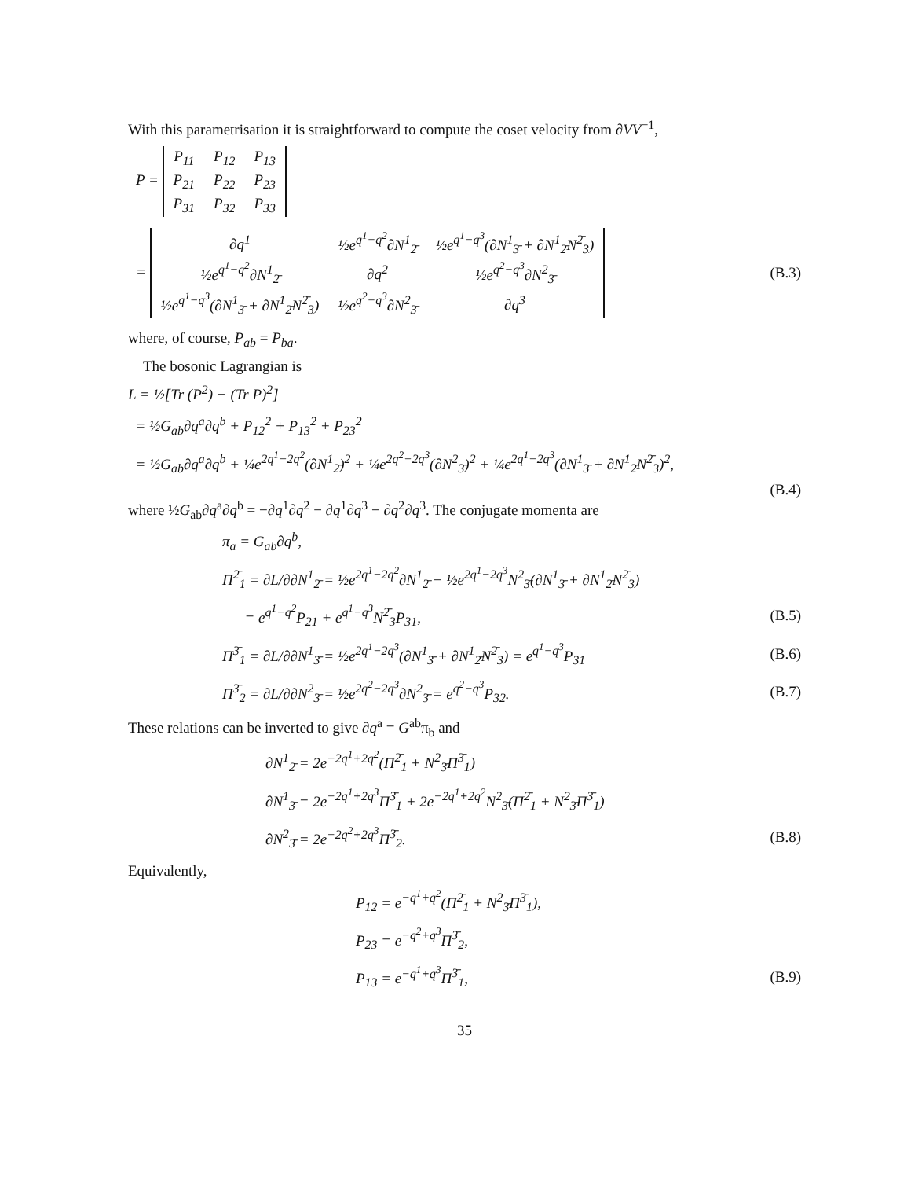With this parametrisation it is straightforward to compute the coset velocity from ∂VV<sup>−1</sup>,
P =
| P<sub>11</sub> | P<sub>12</sub> | P<sub>13</sub> |
| P<sub>21</sub> | P<sub>22</sub> | P<sub>23</sub> |
| P<sub>31</sub> | P<sub>32</sub> | P<sub>33</sub> |
=
| ∂q<sup>1</sup> | ½e<sup>q<sup>1</sup>−q<sup>2</sup></sup>∂N<sup>1</sup><sub>2̄</sub> | ½e<sup>q<sup>1</sup>−q<sup>3</sup></sup>(∂N<sup>1</sup><sub>3̄</sub> + ∂N<sup>1</sup><sub>2̄</sub>N<sup>2̄</sup><sub>3</sub>) |
| ½e<sup>q<sup>1</sup>−q<sup>2</sup></sup>∂N<sup>1</sup><sub>2̄</sub> | ∂q<sup>2</sup> | ½e<sup>q<sup>2</sup>−q<sup>3</sup></sup>∂N<sup>2</sup><sub>3̄</sub> |
| ½e<sup>q<sup>1</sup>−q<sup>3</sup></sup>(∂N<sup>1</sup><sub>3̄</sub> + ∂N<sup>1</sup><sub>2̄</sub>N<sup>2̄</sup><sub>3</sub>) | ½e<sup>q<sup>2</sup>−q<sup>3</sup></sup>∂N<sup>2</sup><sub>3̄</sub> | ∂q<sup>3</sup> |
(B.3)
where, of course, P<sub>ab</sub> = P<sub>ba</sub>.
The bosonic Lagrangian is
L = ½[Tr (P<sup>2</sup>) − (Tr P)<sup>2</sup>]
= ½G<sub>ab</sub>∂q<sup>a</sup>∂q<sup>b</sup> + P<sub>12</sub><sup>2</sup> + P<sub>13</sub><sup>2</sup> + P<sub>23</sub><sup>2</sup>
= ½G<sub>ab</sub>∂q<sup>a</sup>∂q<sup>b</sup> + ¼e<sup>2q<sup>1</sup>−2q<sup>2</sup></sup>(∂N<sup>1</sup><sub>2̄</sub>)<sup>2</sup> + ¼e<sup>2q<sup>2</sup>−2q<sup>3</sup></sup>(∂N<sup>2</sup><sub>3̄</sub>)<sup>2</sup> + ¼e<sup>2q<sup>1</sup>−2q<sup>3</sup></sup>(∂N<sup>1</sup><sub>3̄</sub> + ∂N<sup>1</sup><sub>2̄</sub>N<sup>2̄</sup><sub>3</sub>)<sup>2</sup>,
(B.4)
where ½G<sub>ab</sub>∂q<sup>a</sup>∂q<sup>b</sup> = −∂q<sup>1</sup>∂q<sup>2</sup> − ∂q<sup>1</sup>∂q<sup>3</sup> − ∂q<sup>2</sup>∂q<sup>3</sup>. The conjugate momenta are
π<sub>a</sub> = G<sub>ab</sub>∂q<sup>b</sup>,
Π<sup>2̄</sup><sub>1</sub> = ∂L/∂∂N<sup>1</sup><sub>2̄</sub> = ½e<sup>2q<sup>1</sup>−2q<sup>2</sup></sup>∂N<sup>1</sup><sub>2̄</sub> − ½e<sup>2q<sup>1</sup>−2q<sup>3</sup></sup>N<sup>2</sup><sub>3̄</sub>(∂N<sup>1</sup><sub>3̄</sub> + ∂N<sup>1</sup><sub>2̄</sub>N<sup>2̄</sup><sub>3</sub>)
= e<sup>q<sup>1</sup>−q<sup>2</sup></sup>P<sub>21</sub> + e<sup>q<sup>1</sup>−q<sup>3</sup></sup>N<sup>2̄</sup><sub>3</sub>P<sub>31</sub>, (B.5)
Π<sup>3̄</sup><sub>1</sub> = ∂L/∂∂N<sup>1</sup><sub>3̄</sub> = ½e<sup>2q<sup>1</sup>−2q<sup>3</sup></sup>(∂N<sup>1</sup><sub>3̄</sub> + ∂N<sup>1</sup><sub>2̄</sub>N<sup>2̄</sup><sub>3</sub>) = e<sup>q<sup>1</sup>−q<sup>3</sup></sup>P<sub>31</sub>
(B.6)
Π<sup>3̄</sup><sub>2</sub> = ∂L/∂∂N<sup>2</sup><sub>3̄</sub> = ½e<sup>2q<sup>2</sup>−2q<sup>3</sup></sup>∂N<sup>2</sup><sub>3̄</sub> = e<sup>q<sup>2</sup>−q<sup>3</sup></sup>P<sub>32</sub>.
(B.7)
These relations can be inverted to give ∂q<sup>a</sup> = G<sup>ab</sup>π<sub>b</sub> and
∂N<sup>1</sup><sub>2̄</sub> = 2e<sup>−2q<sup>1</sup>+2q<sup>2</sup></sup>(Π<sup>2̄</sup><sub>1</sub> + N<sup>2</sup><sub>3̄</sub>Π<sup>3̄</sup><sub>1</sub>)
∂N<sup>1</sup><sub>3̄</sub> = 2e<sup>−2q<sup>1</sup>+2q<sup>3</sup></sup>Π<sup>3̄</sup><sub>1</sub> + 2e<sup>−2q<sup>1</sup>+2q<sup>2</sup></sup>N<sup>2</sup><sub>3̄</sub>(Π<sup>2̄</sup><sub>1</sub> + N<sup>2</sup><sub>3̄</sub>Π<sup>3̄</sup><sub>1</sub>)
∂N<sup>2</sup><sub>3̄</sub> = 2e<sup>−2q<sup>2</sup>+2q<sup>3</sup></sup>Π<sup>3̄</sup><sub>2</sub>. (B.8)
Equivalently,
P<sub>12</sub> = e<sup>−q<sup>1</sup>+q<sup>2</sup></sup>(Π<sup>2̄</sup><sub>1</sub> + N<sup>2</sup><sub>3̄</sub>Π<sup>3̄</sup><sub>1</sub>),
P<sub>23</sub> = e<sup>−q<sup>2</sup>+q<sup>3</sup></sup>Π<sup>3̄</sup><sub>2</sub>,
P<sub>13</sub> = e<sup>−q<sup>1</sup>+q<sup>3</sup></sup>Π<sup>3̄</sup><sub>1</sub>, (B.9)
35